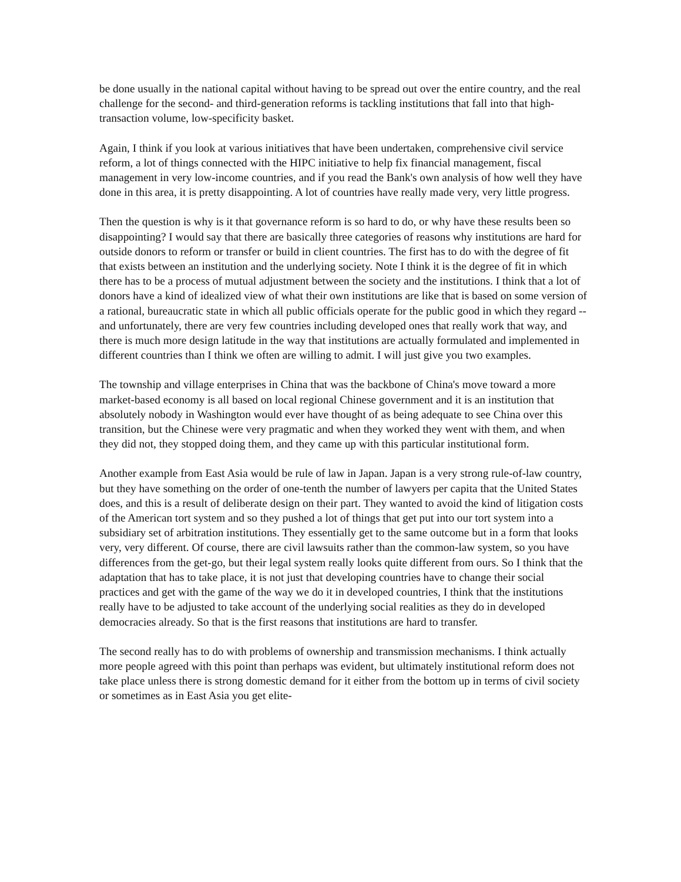be done usually in the national capital without having to be spread out over the entire country, and the real challenge for the second- and third-generation reforms is tackling institutions that fall into that high-transaction volume, low-specificity basket.
Again, I think if you look at various initiatives that have been undertaken, comprehensive civil service reform, a lot of things connected with the HIPC initiative to help fix financial management, fiscal management in very low-income countries, and if you read the Bank's own analysis of how well they have done in this area, it is pretty disappointing. A lot of countries have really made very, very little progress.
Then the question is why is it that governance reform is so hard to do, or why have these results been so disappointing? I would say that there are basically three categories of reasons why institutions are hard for outside donors to reform or transfer or build in client countries. The first has to do with the degree of fit that exists between an institution and the underlying society. Note I think it is the degree of fit in which there has to be a process of mutual adjustment between the society and the institutions. I think that a lot of donors have a kind of idealized view of what their own institutions are like that is based on some version of a rational, bureaucratic state in which all public officials operate for the public good in which they regard -- and unfortunately, there are very few countries including developed ones that really work that way, and there is much more design latitude in the way that institutions are actually formulated and implemented in different countries than I think we often are willing to admit. I will just give you two examples.
The township and village enterprises in China that was the backbone of China's move toward a more market-based economy is all based on local regional Chinese government and it is an institution that absolutely nobody in Washington would ever have thought of as being adequate to see China over this transition, but the Chinese were very pragmatic and when they worked they went with them, and when they did not, they stopped doing them, and they came up with this particular institutional form.
Another example from East Asia would be rule of law in Japan. Japan is a very strong rule-of-law country, but they have something on the order of one-tenth the number of lawyers per capita that the United States does, and this is a result of deliberate design on their part. They wanted to avoid the kind of litigation costs of the American tort system and so they pushed a lot of things that get put into our tort system into a subsidiary set of arbitration institutions. They essentially get to the same outcome but in a form that looks very, very different. Of course, there are civil lawsuits rather than the common-law system, so you have differences from the get-go, but their legal system really looks quite different from ours. So I think that the adaptation that has to take place, it is not just that developing countries have to change their social practices and get with the game of the way we do it in developed countries, I think that the institutions really have to be adjusted to take account of the underlying social realities as they do in developed democracies already. So that is the first reasons that institutions are hard to transfer.
The second really has to do with problems of ownership and transmission mechanisms. I think actually more people agreed with this point than perhaps was evident, but ultimately institutional reform does not take place unless there is strong domestic demand for it either from the bottom up in terms of civil society or sometimes as in East Asia you get elite-